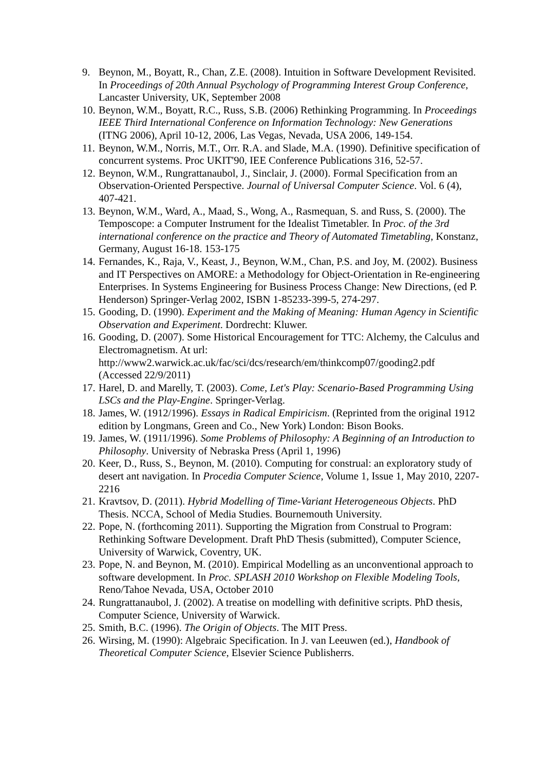9. Beynon, M., Boyatt, R., Chan, Z.E. (2008). Intuition in Software Development Revisited. In Proceedings of 20th Annual Psychology of Programming Interest Group Conference, Lancaster University, UK, September 2008
10. Beynon, W.M., Boyatt, R.C., Russ, S.B. (2006) Rethinking Programming. In Proceedings IEEE Third International Conference on Information Technology: New Generations (ITNG 2006), April 10-12, 2006, Las Vegas, Nevada, USA 2006, 149-154.
11. Beynon, W.M., Norris, M.T., Orr. R.A. and Slade, M.A. (1990). Definitive specification of concurrent systems. Proc UKIT'90, IEE Conference Publications 316, 52-57.
12. Beynon, W.M., Rungrattanaubol, J., Sinclair, J. (2000). Formal Specification from an Observation-Oriented Perspective. Journal of Universal Computer Science. Vol. 6 (4), 407-421.
13. Beynon, W.M., Ward, A., Maad, S., Wong, A., Rasmequan, S. and Russ, S. (2000). The Temposcope: a Computer Instrument for the Idealist Timetabler. In Proc. of the 3rd international conference on the practice and Theory of Automated Timetabling, Konstanz, Germany, August 16-18. 153-175
14. Fernandes, K., Raja, V., Keast, J., Beynon, W.M., Chan, P.S. and Joy, M. (2002). Business and IT Perspectives on AMORE: a Methodology for Object-Orientation in Re-engineering Enterprises. In Systems Engineering for Business Process Change: New Directions, (ed P. Henderson) Springer-Verlag 2002, ISBN 1-85233-399-5, 274-297.
15. Gooding, D. (1990). Experiment and the Making of Meaning: Human Agency in Scientific Observation and Experiment. Dordrecht: Kluwer.
16. Gooding, D. (2007). Some Historical Encouragement for TTC: Alchemy, the Calculus and Electromagnetism. At url: http://www2.warwick.ac.uk/fac/sci/dcs/research/em/thinkcomp07/gooding2.pdf (Accessed 22/9/2011)
17. Harel, D. and Marelly, T. (2003). Come, Let's Play: Scenario-Based Programming Using LSCs and the Play-Engine. Springer-Verlag.
18. James, W. (1912/1996). Essays in Radical Empiricism. (Reprinted from the original 1912 edition by Longmans, Green and Co., New York) London: Bison Books.
19. James, W. (1911/1996). Some Problems of Philosophy: A Beginning of an Introduction to Philosophy. University of Nebraska Press (April 1, 1996)
20. Keer, D., Russ, S., Beynon, M. (2010). Computing for construal: an exploratory study of desert ant navigation. In Procedia Computer Science, Volume 1, Issue 1, May 2010, 2207-2216
21. Kravtsov, D. (2011). Hybrid Modelling of Time-Variant Heterogeneous Objects. PhD Thesis. NCCA, School of Media Studies. Bournemouth University.
22. Pope, N. (forthcoming 2011). Supporting the Migration from Construal to Program: Rethinking Software Development. Draft PhD Thesis (submitted), Computer Science, University of Warwick, Coventry, UK.
23. Pope, N. and Beynon, M. (2010). Empirical Modelling as an unconventional approach to software development. In Proc. SPLASH 2010 Workshop on Flexible Modeling Tools, Reno/Tahoe Nevada, USA, October 2010
24. Rungrattanaubol, J. (2002). A treatise on modelling with definitive scripts. PhD thesis, Computer Science, University of Warwick.
25. Smith, B.C. (1996). The Origin of Objects. The MIT Press.
26. Wirsing, M. (1990): Algebraic Specification. In J. van Leeuwen (ed.), Handbook of Theoretical Computer Science, Elsevier Science Publisherrs.